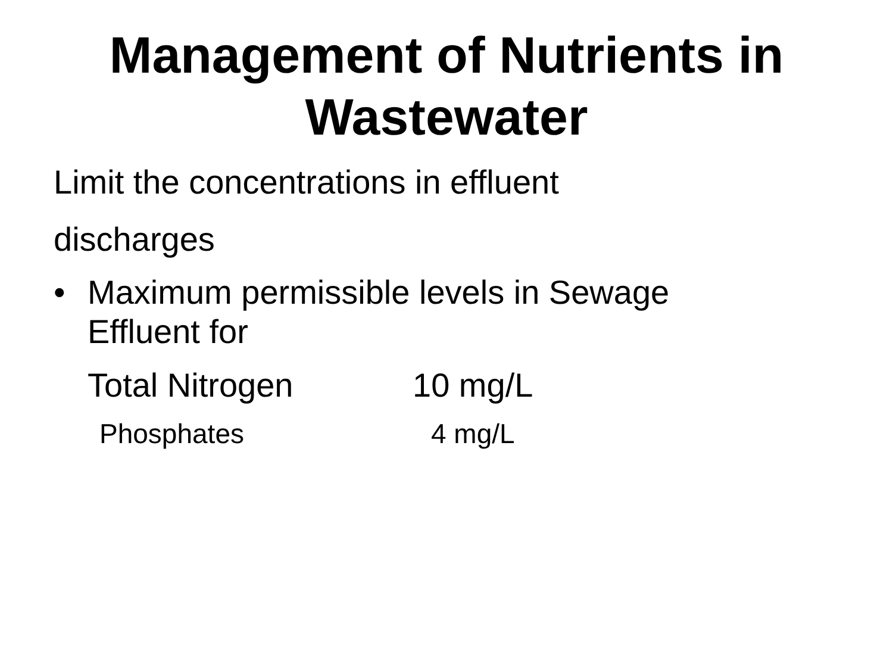Management of Nutrients in Wastewater
Limit the concentrations in effluent
discharges
• Maximum permissible levels in Sewage
Effluent for
Total Nitrogen 10 mg/L
Phosphates 4 mg/L